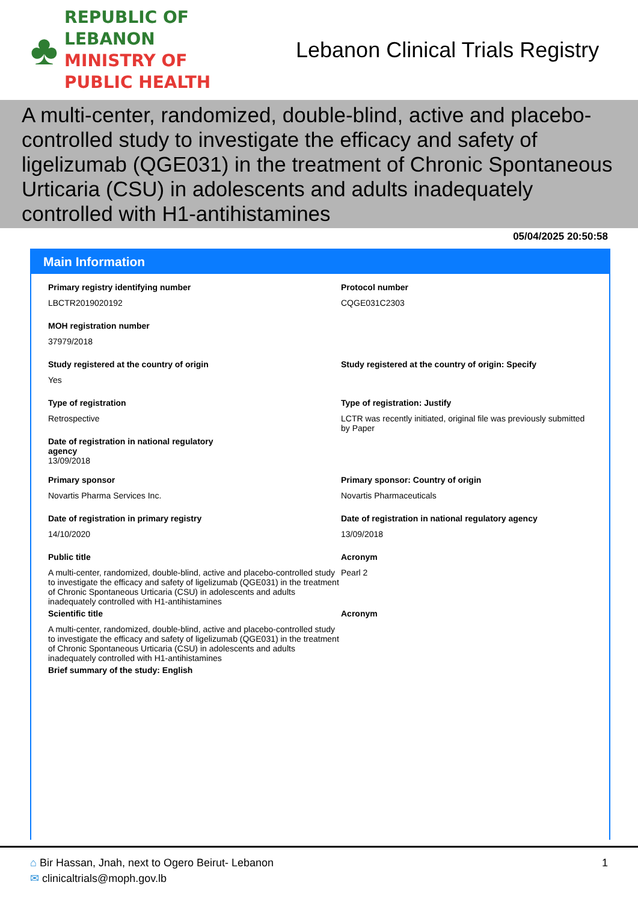♣
REPUBLIC OF LEBANON
MINISTRY OF PUBLIC HEALTH
Lebanon Clinical Trials Registry
A multi-center, randomized, double-blind, active and placebo-controlled study to investigate the efficacy and safety of ligelizumab (QGE031) in the treatment of Chronic Spontaneous Urticaria (CSU) in adolescents and adults inadequately controlled with H1-antihistamines
05/04/2025 20:50:58
Main Information
Primary registry identifying number
LBCTR2019020192
Protocol number
CQGE031C2303
MOH registration number
37979/2018
Study registered at the country of origin
Yes
Study registered at the country of origin: Specify
Type of registration
Retrospective
Type of registration: Justify
LCTR was recently initiated, original file was previously submitted by Paper
Date of registration in national regulatory
agency
13/09/2018
Primary sponsor
Novartis Pharma Services Inc.
Primary sponsor: Country of origin
Novartis Pharmaceuticals
Date of registration in primary registry
14/10/2020
Date of registration in national regulatory agency
13/09/2018
Public title
A multi-center, randomized, double-blind, active and placebo-controlled study to investigate the efficacy and safety of ligelizumab (QGE031) in the treatment of Chronic Spontaneous Urticaria (CSU) in adolescents and adults inadequately controlled with H1-antihistamines
Acronym
Pearl 2
Scientific title
A multi-center, randomized, double-blind, active and placebo-controlled study to investigate the efficacy and safety of ligelizumab (QGE031) in the treatment of Chronic Spontaneous Urticaria (CSU) in adolescents and adults inadequately controlled with H1-antihistamines
Acronym
Brief summary of the study: English
⌂ Bir Hassan, Jnah, next to Ogero Beirut- Lebanon
✉ clinicaltrials@moph.gov.lb
1